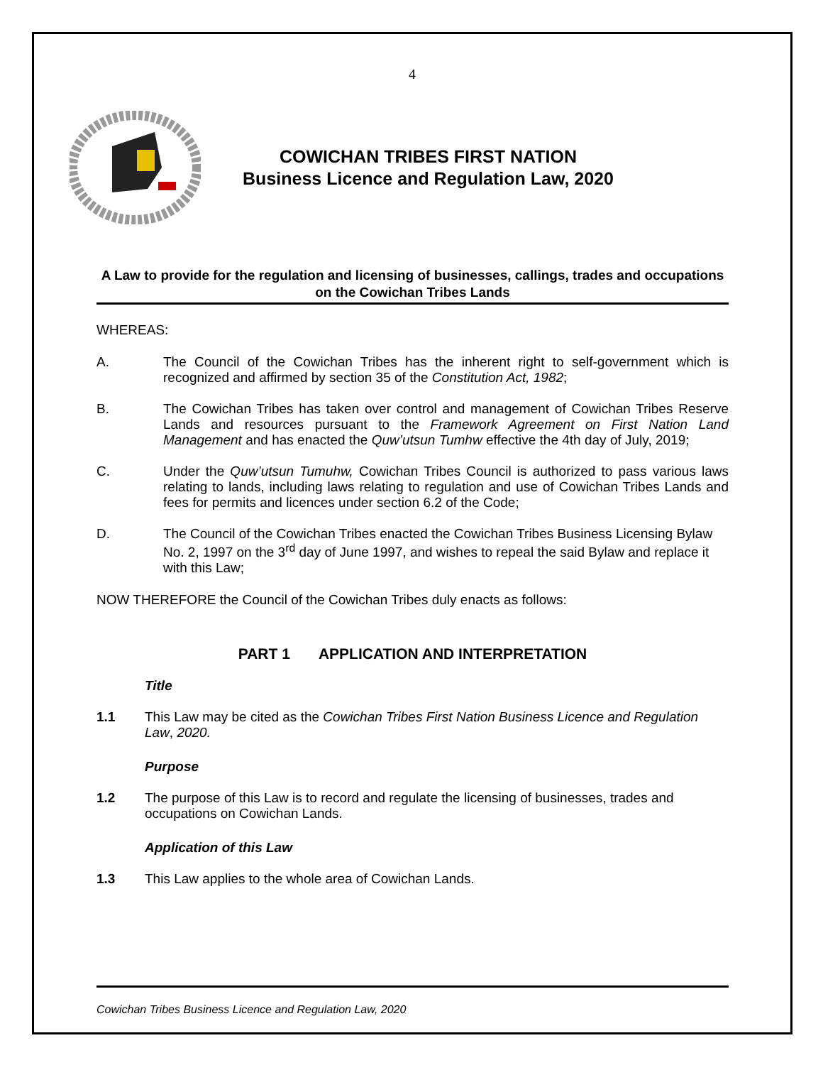4
COWICHAN TRIBES FIRST NATION
Business Licence and Regulation Law, 2020
A Law to provide for the regulation and licensing of businesses, callings, trades and occupations on the Cowichan Tribes Lands
WHEREAS:
A. The Council of the Cowichan Tribes has the inherent right to self-government which is recognized and affirmed by section 35 of the Constitution Act, 1982;
B. The Cowichan Tribes has taken over control and management of Cowichan Tribes Reserve Lands and resources pursuant to the Framework Agreement on First Nation Land Management and has enacted the Quw’utsun Tumhw effective the 4th day of July, 2019;
C. Under the Quw’utsun Tumuhw, Cowichan Tribes Council is authorized to pass various laws relating to lands, including laws relating to regulation and use of Cowichan Tribes Lands and fees for permits and licences under section 6.2 of the Code;
D. The Council of the Cowichan Tribes enacted the Cowichan Tribes Business Licensing Bylaw No. 2, 1997 on the 3<sup>rd</sup> day of June 1997, and wishes to repeal the said Bylaw and replace it with this Law;
NOW THEREFORE the Council of the Cowichan Tribes duly enacts as follows:
PART 1 APPLICATION AND INTERPRETATION
Title
1.1 This Law may be cited as the Cowichan Tribes First Nation Business Licence and Regulation Law, 2020.
Purpose
1.2 The purpose of this Law is to record and regulate the licensing of businesses, trades and occupations on Cowichan Lands.
Application of this Law
1.3 This Law applies to the whole area of Cowichan Lands.
Cowichan Tribes Business Licence and Regulation Law, 2020